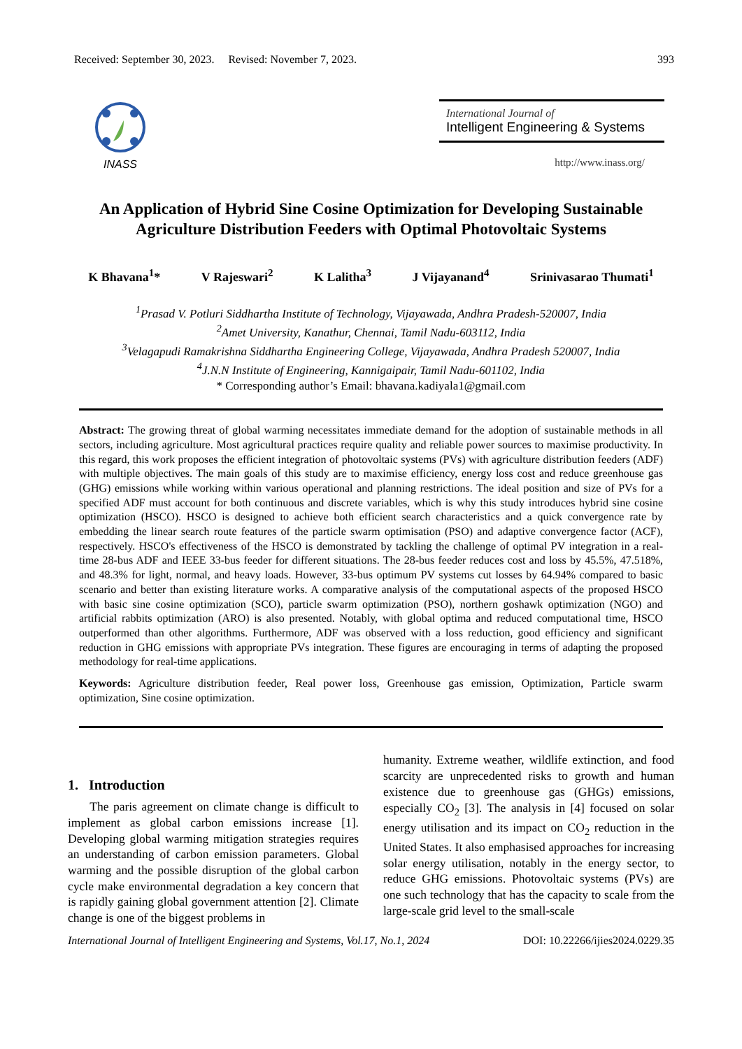Received: September 30, 2023. Revised: November 7, 2023. 393
INASS
International Journal of
Intelligent Engineering & Systems
http://www.inass.org/
An Application of Hybrid Sine Cosine Optimization for Developing Sustainable Agriculture Distribution Feeders with Optimal Photovoltaic Systems
K Bhavana<sup>1</sup>* V Rajeswari<sup>2</sup> K Lalitha<sup>3</sup> J Vijayanand<sup>4</sup> Srinivasarao Thumati<sup>1</sup>
<sup>1</sup> Prasad V. Potluri Siddhartha Institute of Technology, Vijayawada, Andhra Pradesh-520007, India
<sup>2</sup> Amet University, Kanathur, Chennai, Tamil Nadu-603112, India
<sup>3</sup> Velagapudi Ramakrishna Siddhartha Engineering College, Vijayawada, Andhra Pradesh 520007, India
<sup>4</sup> J.N.N Institute of Engineering, Kannigaipair, Tamil Nadu-601102, India
* Corresponding author’s Email: bhavana.kadiyala1@gmail.com
Abstract: The growing threat of global warming necessitates immediate demand for the adoption of sustainable methods in all sectors, including agriculture. Most agricultural practices require quality and reliable power sources to maximise productivity. In this regard, this work proposes the efficient integration of photovoltaic systems (PVs) with agriculture distribution feeders (ADF) with multiple objectives. The main goals of this study are to maximise efficiency, energy loss cost and reduce greenhouse gas (GHG) emissions while working within various operational and planning restrictions. The ideal position and size of PVs for a specified ADF must account for both continuous and discrete variables, which is why this study introduces hybrid sine cosine optimization (HSCO). HSCO is designed to achieve both efficient search characteristics and a quick convergence rate by embedding the linear search route features of the particle swarm optimisation (PSO) and adaptive convergence factor (ACF), respectively. HSCO's effectiveness of the HSCO is demonstrated by tackling the challenge of optimal PV integration in a real-time 28-bus ADF and IEEE 33-bus feeder for different situations. The 28-bus feeder reduces cost and loss by 45.5%, 47.518%, and 48.3% for light, normal, and heavy loads. However, 33-bus optimum PV systems cut losses by 64.94% compared to basic scenario and better than existing literature works. A comparative analysis of the computational aspects of the proposed HSCO with basic sine cosine optimization (SCO), particle swarm optimization (PSO), northern goshawk optimization (NGO) and artificial rabbits optimization (ARO) is also presented. Notably, with global optima and reduced computational time, HSCO outperformed than other algorithms. Furthermore, ADF was observed with a loss reduction, good efficiency and significant reduction in GHG emissions with appropriate PVs integration. These figures are encouraging in terms of adapting the proposed methodology for real-time applications.
Keywords: Agriculture distribution feeder, Real power loss, Greenhouse gas emission, Optimization, Particle swarm optimization, Sine cosine optimization.
1. Introduction
The paris agreement on climate change is difficult to implement as global carbon emissions increase [1]. Developing global warming mitigation strategies requires an understanding of carbon emission parameters. Global warming and the possible disruption of the global carbon cycle make environmental degradation a key concern that is rapidly gaining global government attention [2]. Climate change is one of the biggest problems in
humanity. Extreme weather, wildlife extinction, and food scarcity are unprecedented risks to growth and human existence due to greenhouse gas (GHGs) emissions, especially CO<sub>2</sub> [3]. The analysis in [4] focused on solar energy utilisation and its impact on CO<sub>2</sub> reduction in the United States. It also emphasised approaches for increasing solar energy utilisation, notably in the energy sector, to reduce GHG emissions. Photovoltaic systems (PVs) are one such technology that has the capacity to scale from the large-scale grid level to the small-scale
International Journal of Intelligent Engineering and Systems, Vol.17, No.1, 2024 DOI: 10.22266/ijies2024.0229.35